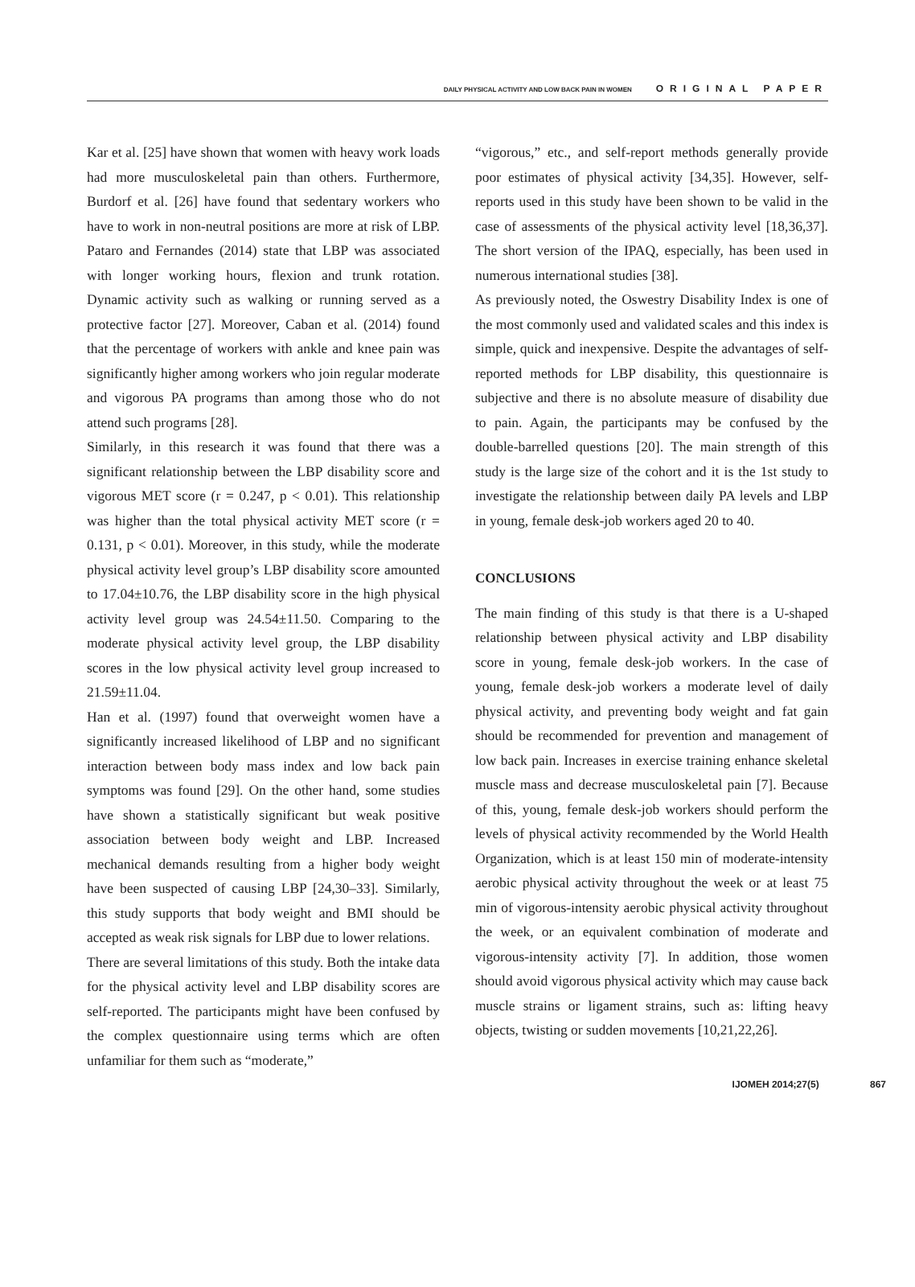DAILY PHYSICAL ACTIVITY AND LOW BACK PAIN IN WOMEN ORIGINAL PAPER
Kar et al. [25] have shown that women with heavy work loads had more musculoskeletal pain than others. Furthermore, Burdorf et al. [26] have found that sedentary workers who have to work in non-neutral positions are more at risk of LBP. Pataro and Fernandes (2014) state that LBP was associated with longer working hours, flexion and trunk rotation. Dynamic activity such as walking or running served as a protective factor [27]. Moreover, Caban et al. (2014) found that the percentage of workers with ankle and knee pain was significantly higher among workers who join regular moderate and vigorous PA programs than among those who do not attend such programs [28].
Similarly, in this research it was found that there was a significant relationship between the LBP disability score and vigorous MET score (r = 0.247, p < 0.01). This relationship was higher than the total physical activity MET score (r = 0.131, p < 0.01). Moreover, in this study, while the moderate physical activity level group’s LBP disability score amounted to 17.04±10.76, the LBP disability score in the high physical activity level group was 24.54±11.50. Comparing to the moderate physical activity level group, the LBP disability scores in the low physical activity level group increased to 21.59±11.04.
Han et al. (1997) found that overweight women have a significantly increased likelihood of LBP and no significant interaction between body mass index and low back pain symptoms was found [29]. On the other hand, some studies have shown a statistically significant but weak positive association between body weight and LBP. Increased mechanical demands resulting from a higher body weight have been suspected of causing LBP [24,30–33]. Similarly, this study supports that body weight and BMI should be accepted as weak risk signals for LBP due to lower relations.
There are several limitations of this study. Both the intake data for the physical activity level and LBP disability scores are self-reported. The participants might have been confused by the complex questionnaire using terms which are often unfamiliar for them such as “moderate,”
“vigorous,” etc., and self-report methods generally provide poor estimates of physical activity [34,35]. However, self-reports used in this study have been shown to be valid in the case of assessments of the physical activity level [18,36,37]. The short version of the IPAQ, especially, has been used in numerous international studies [38].
As previously noted, the Oswestry Disability Index is one of the most commonly used and validated scales and this index is simple, quick and inexpensive. Despite the advantages of self-reported methods for LBP disability, this questionnaire is subjective and there is no absolute measure of disability due to pain. Again, the participants may be confused by the double-barrelled questions [20]. The main strength of this study is the large size of the cohort and it is the 1st study to investigate the relationship between daily PA levels and LBP in young, female desk-job workers aged 20 to 40.
CONCLUSIONS
The main finding of this study is that there is a U-shaped relationship between physical activity and LBP disability score in young, female desk-job workers. In the case of young, female desk-job workers a moderate level of daily physical activity, and preventing body weight and fat gain should be recommended for prevention and management of low back pain. Increases in exercise training enhance skeletal muscle mass and decrease musculoskeletal pain [7]. Because of this, young, female desk-job workers should perform the levels of physical activity recommended by the World Health Organization, which is at least 150 min of moderate-intensity aerobic physical activity throughout the week or at least 75 min of vigorous-intensity aerobic physical activity throughout the week, or an equivalent combination of moderate and vigorous-intensity activity [7]. In addition, those women should avoid vigorous physical activity which may cause back muscle strains or ligament strains, such as: lifting heavy objects, twisting or sudden movements [10,21,22,26].
IJOMEH 2014;27(5) 867